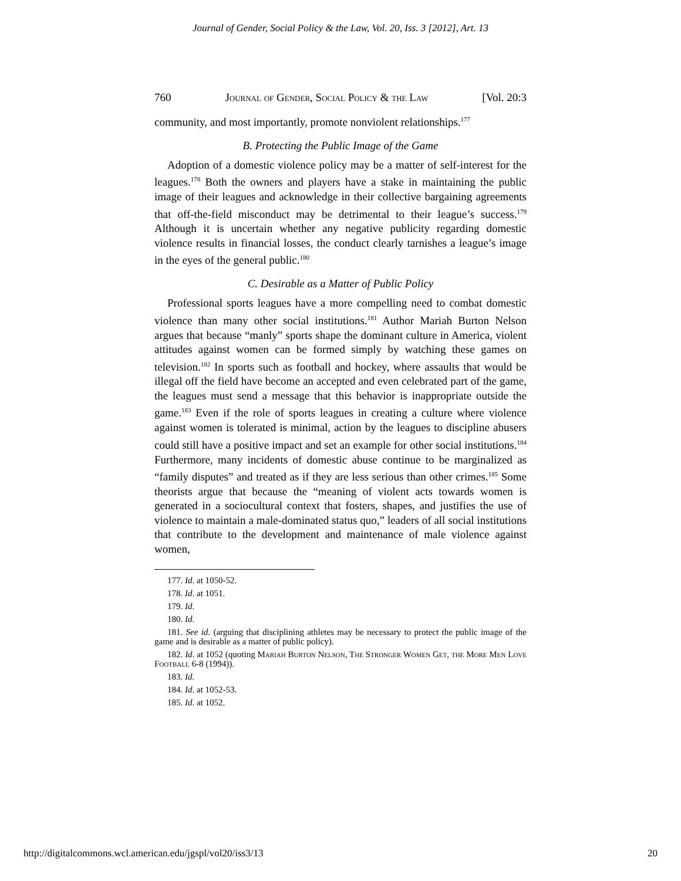Journal of Gender, Social Policy & the Law, Vol. 20, Iss. 3 [2012], Art. 13
760 Journal of Gender, Social Policy & the Law [Vol. 20:3
community, and most importantly, promote nonviolent relationships.<sup>177</sup>
B. Protecting the Public Image of the Game
Adoption of a domestic violence policy may be a matter of self-interest for the leagues.<sup>178</sup> Both the owners and players have a stake in maintaining the public image of their leagues and acknowledge in their collective bargaining agreements that off-the-field misconduct may be detrimental to their league’s success.<sup>179</sup> Although it is uncertain whether any negative publicity regarding domestic violence results in financial losses, the conduct clearly tarnishes a league’s image in the eyes of the general public.<sup>180</sup>
C. Desirable as a Matter of Public Policy
Professional sports leagues have a more compelling need to combat domestic violence than many other social institutions.<sup>181</sup> Author Mariah Burton Nelson argues that because “manly” sports shape the dominant culture in America, violent attitudes against women can be formed simply by watching these games on television.<sup>182</sup> In sports such as football and hockey, where assaults that would be illegal off the field have become an accepted and even celebrated part of the game, the leagues must send a message that this behavior is inappropriate outside the game.<sup>183</sup> Even if the role of sports leagues in creating a culture where violence against women is tolerated is minimal, action by the leagues to discipline abusers could still have a positive impact and set an example for other social institutions.<sup>184</sup> Furthermore, many incidents of domestic abuse continue to be marginalized as “family disputes” and treated as if they are less serious than other crimes.<sup>185</sup> Some theorists argue that because the “meaning of violent acts towards women is generated in a sociocultural context that fosters, shapes, and justifies the use of violence to maintain a male-dominated status quo,” leaders of all social institutions that contribute to the development and maintenance of male violence against women,
177. Id. at 1050-52.
178. Id. at 1051.
179. Id.
180. Id.
181. See id. (arguing that disciplining athletes may be necessary to protect the public image of the game and is desirable as a matter of public policy).
182. Id. at 1052 (quoting Mariah Burton Nelson, The Stronger Women Get, the More Men Love Football 6-8 (1994)).
183. Id.
184. Id. at 1052-53.
185. Id. at 1052.
http://digitalcommons.wcl.american.edu/jgspl/vol20/iss3/13 20